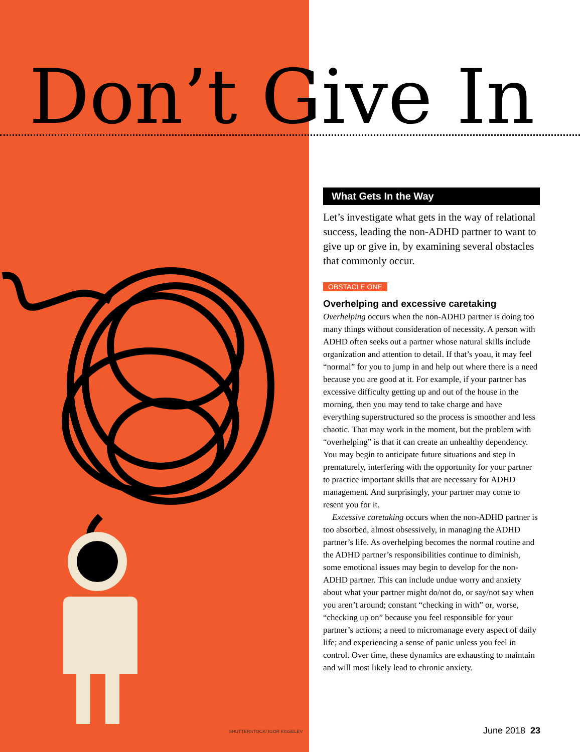Don’t Give In
What Gets In the Way
Let’s investigate what gets in the way of relational success, leading the non-ADHD partner to want to give up or give in, by examining several obstacles that commonly occur.
OBSTACLE ONE
Overhelping and excessive caretaking
Overhelping occurs when the non-ADHD partner is doing too many things without consideration of necessity. A person with ADHD often seeks out a partner whose natural skills include organization and attention to detail. If that’s yoau, it may feel “normal” for you to jump in and help out where there is a need because you are good at it. For example, if your partner has excessive difficulty getting up and out of the house in the morning, then you may tend to take charge and have everything superstructured so the process is smoother and less chaotic. That may work in the moment, but the problem with “overhelping” is that it can create an unhealthy dependency. You may begin to anticipate future situations and step in prematurely, interfering with the opportunity for your partner to practice important skills that are necessary for ADHD management. And surprisingly, your partner may come to resent you for it.
Excessive caretaking occurs when the non-ADHD partner is too absorbed, almost obsessively, in managing the ADHD partner’s life. As overhelping becomes the normal routine and the ADHD partner’s responsibilities continue to diminish, some emotional issues may begin to develop for the non-ADHD partner. This can include undue worry and anxiety about what your partner might do/not do, or say/not say when you aren’t around; constant “checking in with” or, worse, “checking up on” because you feel responsible for your partner’s actions; a need to micromanage every aspect of daily life; and experiencing a sense of panic unless you feel in control. Over time, these dynamics are exhausting to maintain and will most likely lead to chronic anxiety.
SHUTTERSTOCK/ IGOR KISSELEV June 2018 23